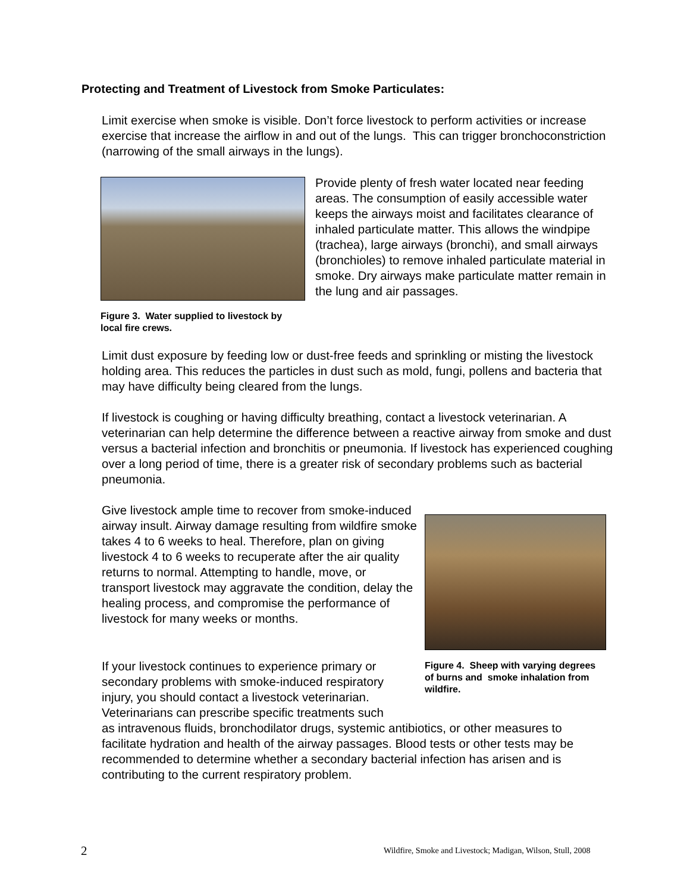Protecting and Treatment of Livestock from Smoke Particulates:
Limit exercise when smoke is visible. Don’t force livestock to perform activities or increase exercise that increase the airflow in and out of the lungs. This can trigger bronchoconstriction (narrowing of the small airways in the lungs).
Figure 3. Water supplied to livestock by local fire crews.
Provide plenty of fresh water located near feeding areas. The consumption of easily accessible water keeps the airways moist and facilitates clearance of inhaled particulate matter. This allows the windpipe (trachea), large airways (bronchi), and small airways (bronchioles) to remove inhaled particulate material in smoke. Dry airways make particulate matter remain in the lung and air passages.
Limit dust exposure by feeding low or dust-free feeds and sprinkling or misting the livestock holding area. This reduces the particles in dust such as mold, fungi, pollens and bacteria that may have difficulty being cleared from the lungs.
If livestock is coughing or having difficulty breathing, contact a livestock veterinarian. A veterinarian can help determine the difference between a reactive airway from smoke and dust versus a bacterial infection and bronchitis or pneumonia. If livestock has experienced coughing over a long period of time, there is a greater risk of secondary problems such as bacterial pneumonia.
Give livestock ample time to recover from smoke-induced airway insult. Airway damage resulting from wildfire smoke takes 4 to 6 weeks to heal. Therefore, plan on giving livestock 4 to 6 weeks to recuperate after the air quality returns to normal. Attempting to handle, move, or transport livestock may aggravate the condition, delay the healing process, and compromise the performance of livestock for many weeks or months.
Figure 4. Sheep with varying degrees of burns and smoke inhalation from wildfire.
If your livestock continues to experience primary or secondary problems with smoke-induced respiratory injury, you should contact a livestock veterinarian. Veterinarians can prescribe specific treatments such
as intravenous fluids, bronchodilator drugs, systemic antibiotics, or other measures to facilitate hydration and health of the airway passages. Blood tests or other tests may be recommended to determine whether a secondary bacterial infection has arisen and is contributing to the current respiratory problem.
2
Wildfire, Smoke and Livestock; Madigan, Wilson, Stull, 2008